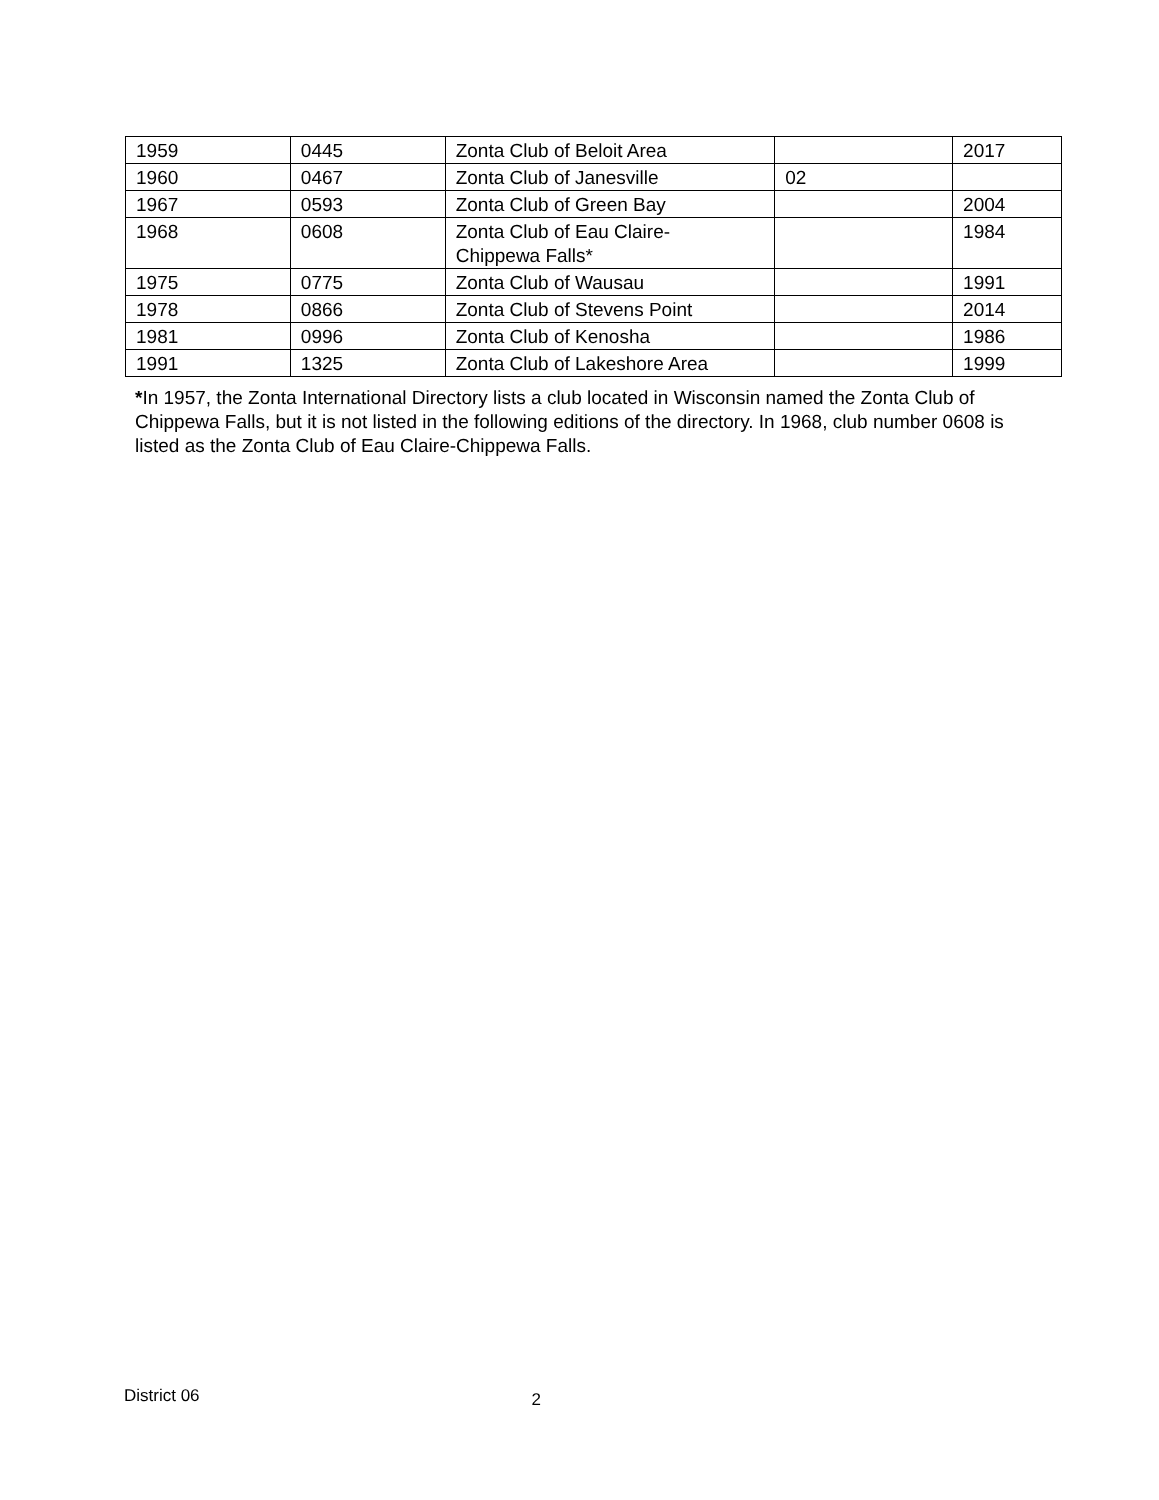| 1959 | 0445 | Zonta Club of Beloit Area | | 2017 |
| 1960 | 0467 | Zonta Club of Janesville | 02 | |
| 1967 | 0593 | Zonta Club of Green Bay | | 2004 |
| 1968 | 0608 | Zonta Club of Eau Claire- Chippewa Falls* | | 1984 |
| 1975 | 0775 | Zonta Club of Wausau | | 1991 |
| 1978 | 0866 | Zonta Club of Stevens Point | | 2014 |
| 1981 | 0996 | Zonta Club of Kenosha | | 1986 |
| 1991 | 1325 | Zonta Club of Lakeshore Area | | 1999 |
*In 1957, the Zonta International Directory lists a club located in Wisconsin named the Zonta Club of Chippewa Falls, but it is not listed in the following editions of the directory. In 1968, club number 0608 is listed as the Zonta Club of Eau Claire-Chippewa Falls.
District 06 2